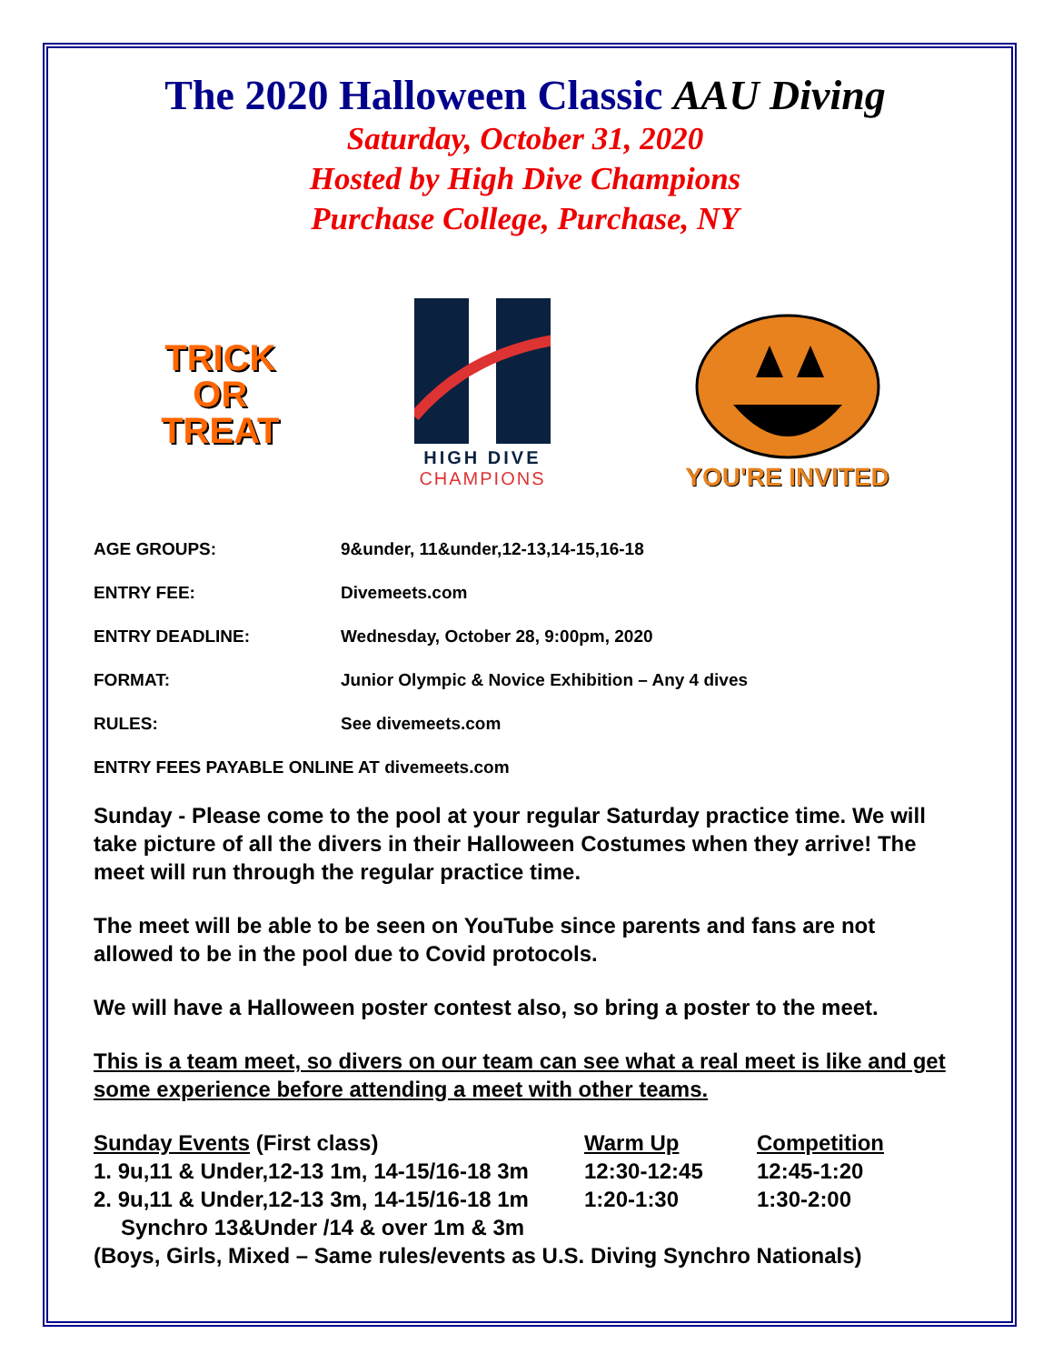The 2020 Halloween Classic AAU Diving
Saturday, October 31, 2020
Hosted by High Dive Champions
Purchase College, Purchase, NY
TRICK
OR
TREAT
HIGH DIVE
CHAMPIONS
YOU'RE INVITED
AGE GROUPS: 9&under, 11&under,12-13,14-15,16-18
ENTRY FEE: Divemeets.com
ENTRY DEADLINE: Wednesday, October 28, 9:00pm, 2020
FORMAT: Junior Olympic & Novice Exhibition – Any 4 dives
RULES: See divemeets.com
ENTRY FEES PAYABLE ONLINE AT divemeets.com
Sunday - Please come to the pool at your regular Saturday practice time. We will take picture of all the divers in their Halloween Costumes when they arrive! The meet will run through the regular practice time.
The meet will be able to be seen on YouTube since parents and fans are not allowed to be in the pool due to Covid protocols.
We will have a Halloween poster contest also, so bring a poster to the meet.
This is a team meet, so divers on our team can see what a real meet is like and get some experience before attending a meet with other teams.
Sunday Events (First class) Warm Up Competition
1. 9u,11 & Under,12-13 1m, 14-15/16-18 3m 12:30-12:45 12:45-1:20
2. 9u,11 & Under,12-13 3m, 14-15/16-18 1m 1:20-1:30 1:30-2:00
Synchro 13&Under /14 & over 1m & 3m
(Boys, Girls, Mixed – Same rules/events as U.S. Diving Synchro Nationals)